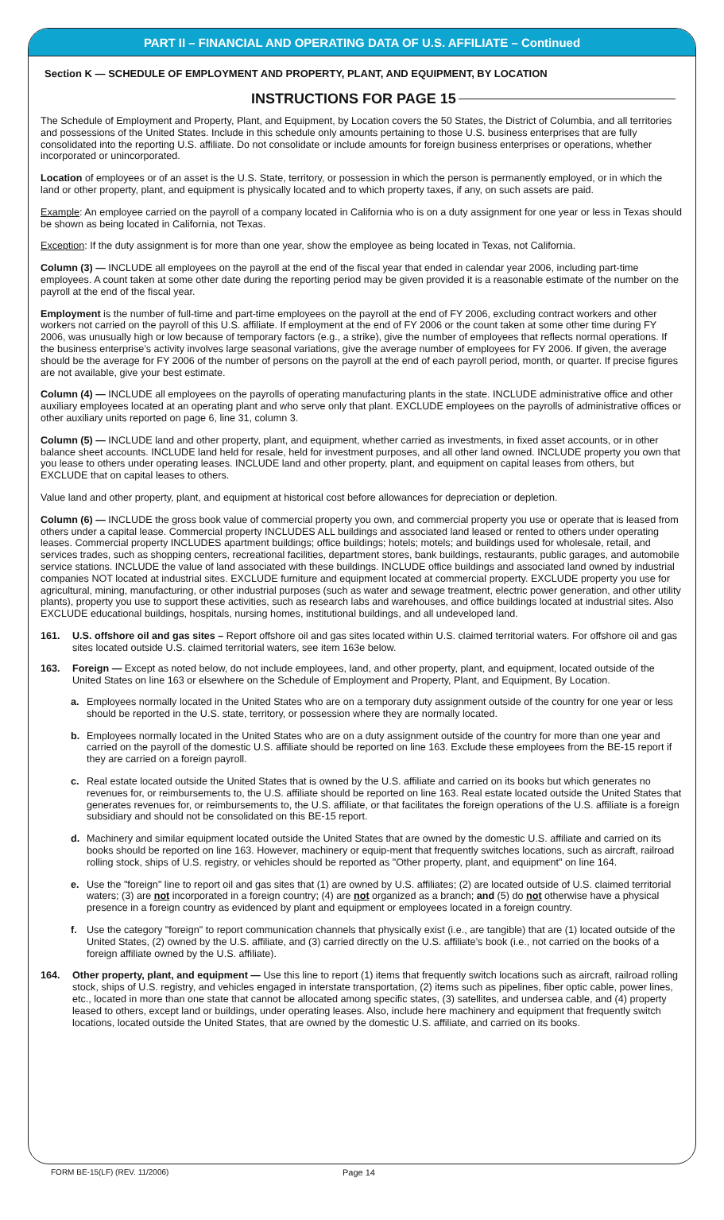PART II – FINANCIAL AND OPERATING DATA OF U.S. AFFILIATE – Continued
Section K — SCHEDULE OF EMPLOYMENT AND PROPERTY, PLANT, AND EQUIPMENT, BY LOCATION
INSTRUCTIONS FOR PAGE 15
The Schedule of Employment and Property, Plant, and Equipment, by Location covers the 50 States, the District of Columbia, and all territories and possessions of the United States. Include in this schedule only amounts pertaining to those U.S. business enterprises that are fully consolidated into the reporting U.S. affiliate. Do not consolidate or include amounts for foreign business enterprises or operations, whether incorporated or unincorporated.
Location of employees or of an asset is the U.S. State, territory, or possession in which the person is permanently employed, or in which the land or other property, plant, and equipment is physically located and to which property taxes, if any, on such assets are paid.
Example: An employee carried on the payroll of a company located in California who is on a duty assignment for one year or less in Texas should be shown as being located in California, not Texas.
Exception: If the duty assignment is for more than one year, show the employee as being located in Texas, not California.
Column (3) — INCLUDE all employees on the payroll at the end of the fiscal year that ended in calendar year 2006, including part-time employees. A count taken at some other date during the reporting period may be given provided it is a reasonable estimate of the number on the payroll at the end of the fiscal year.
Employment is the number of full-time and part-time employees on the payroll at the end of FY 2006, excluding contract workers and other workers not carried on the payroll of this U.S. affiliate. If employment at the end of FY 2006 or the count taken at some other time during FY 2006, was unusually high or low because of temporary factors (e.g., a strike), give the number of employees that reflects normal operations. If the business enterprise’s activity involves large seasonal variations, give the average number of employees for FY 2006. If given, the average should be the average for FY 2006 of the number of persons on the payroll at the end of each payroll period, month, or quarter. If precise figures are not available, give your best estimate.
Column (4) — INCLUDE all employees on the payrolls of operating manufacturing plants in the state. INCLUDE administrative office and other auxiliary employees located at an operating plant and who serve only that plant. EXCLUDE employees on the payrolls of administrative offices or other auxiliary units reported on page 6, line 31, column 3.
Column (5) — INCLUDE land and other property, plant, and equipment, whether carried as investments, in fixed asset accounts, or in other balance sheet accounts. INCLUDE land held for resale, held for investment purposes, and all other land owned. INCLUDE property you own that you lease to others under operating leases. INCLUDE land and other property, plant, and equipment on capital leases from others, but EXCLUDE that on capital leases to others.
Value land and other property, plant, and equipment at historical cost before allowances for depreciation or depletion.
Column (6) — INCLUDE the gross book value of commercial property you own, and commercial property you use or operate that is leased from others under a capital lease. Commercial property INCLUDES ALL buildings and associated land leased or rented to others under operating leases. Commercial property INCLUDES apartment buildings; office buildings; hotels; motels; and buildings used for wholesale, retail, and services trades, such as shopping centers, recreational facilities, department stores, bank buildings, restaurants, public garages, and automobile service stations. INCLUDE the value of land associated with these buildings. INCLUDE office buildings and associated land owned by industrial companies NOT located at industrial sites. EXCLUDE furniture and equipment located at commercial property. EXCLUDE property you use for agricultural, mining, manufacturing, or other industrial purposes (such as water and sewage treatment, electric power generation, and other utility plants), property you use to support these activities, such as research labs and warehouses, and office buildings located at industrial sites. Also EXCLUDE educational buildings, hospitals, nursing homes, institutional buildings, and all undeveloped land.
161. U.S. offshore oil and gas sites – Report offshore oil and gas sites located within U.S. claimed territorial waters. For offshore oil and gas sites located outside U.S. claimed territorial waters, see item 163e below.
163. Foreign — Except as noted below, do not include employees, land, and other property, plant, and equipment, located outside of the United States on line 163 or elsewhere on the Schedule of Employment and Property, Plant, and Equipment, By Location.
a. Employees normally located in the United States who are on a temporary duty assignment outside of the country for one year or less should be reported in the U.S. state, territory, or possession where they are normally located.
b. Employees normally located in the United States who are on a duty assignment outside of the country for more than one year and carried on the payroll of the domestic U.S. affiliate should be reported on line 163. Exclude these employees from the BE-15 report if they are carried on a foreign payroll.
c. Real estate located outside the United States that is owned by the U.S. affiliate and carried on its books but which generates no revenues for, or reimbursements to, the U.S. affiliate should be reported on line 163. Real estate located outside the United States that generates revenues for, or reimbursements to, the U.S. affiliate, or that facilitates the foreign operations of the U.S. affiliate is a foreign subsidiary and should not be consolidated on this BE-15 report.
d. Machinery and similar equipment located outside the United States that are owned by the domestic U.S. affiliate and carried on its books should be reported on line 163. However, machinery or equip-ment that frequently switches locations, such as aircraft, railroad rolling stock, ships of U.S. registry, or vehicles should be reported as "Other property, plant, and equipment" on line 164.
e. Use the "foreign" line to report oil and gas sites that (1) are owned by U.S. affiliates; (2) are located outside of U.S. claimed territorial waters; (3) are not incorporated in a foreign country; (4) are not organized as a branch; and (5) do not otherwise have a physical presence in a foreign country as evidenced by plant and equipment or employees located in a foreign country.
f. Use the category "foreign" to report communication channels that physically exist (i.e., are tangible) that are (1) located outside of the United States, (2) owned by the U.S. affiliate, and (3) carried directly on the U.S. affiliate’s book (i.e., not carried on the books of a foreign affiliate owned by the U.S. affiliate).
164. Other property, plant, and equipment — Use this line to report (1) items that frequently switch locations such as aircraft, railroad rolling stock, ships of U.S. registry, and vehicles engaged in interstate transportation, (2) items such as pipelines, fiber optic cable, power lines, etc., located in more than one state that cannot be allocated among specific states, (3) satellites, and undersea cable, and (4) property leased to others, except land or buildings, under operating leases. Also, include here machinery and equipment that frequently switch locations, located outside the United States, that are owned by the domestic U.S. affiliate, and carried on its books.
FORM BE-15(LF) (REV. 11/2006) Page 14